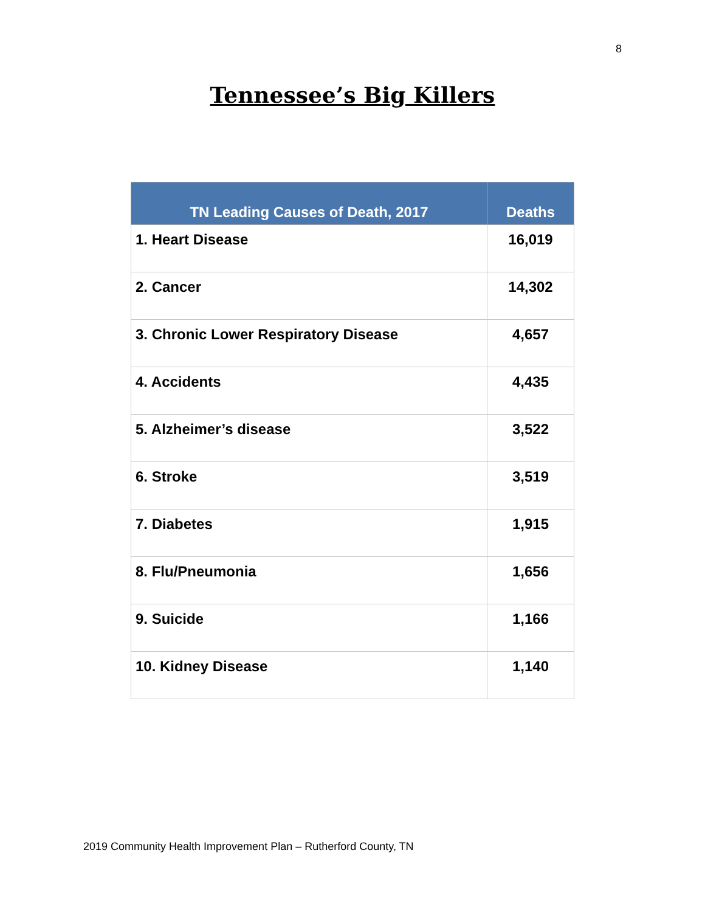8
Tennessee’s Big Killers
| TN Leading Causes of Death, 2017 | Deaths |
| --- | --- |
| 1. Heart Disease | 16,019 |
| 2. Cancer | 14,302 |
| 3. Chronic Lower Respiratory Disease | 4,657 |
| 4. Accidents | 4,435 |
| 5. Alzheimer’s disease | 3,522 |
| 6. Stroke | 3,519 |
| 7. Diabetes | 1,915 |
| 8. Flu/Pneumonia | 1,656 |
| 9. Suicide | 1,166 |
| 10. Kidney Disease | 1,140 |
2019 Community Health Improvement Plan – Rutherford County, TN